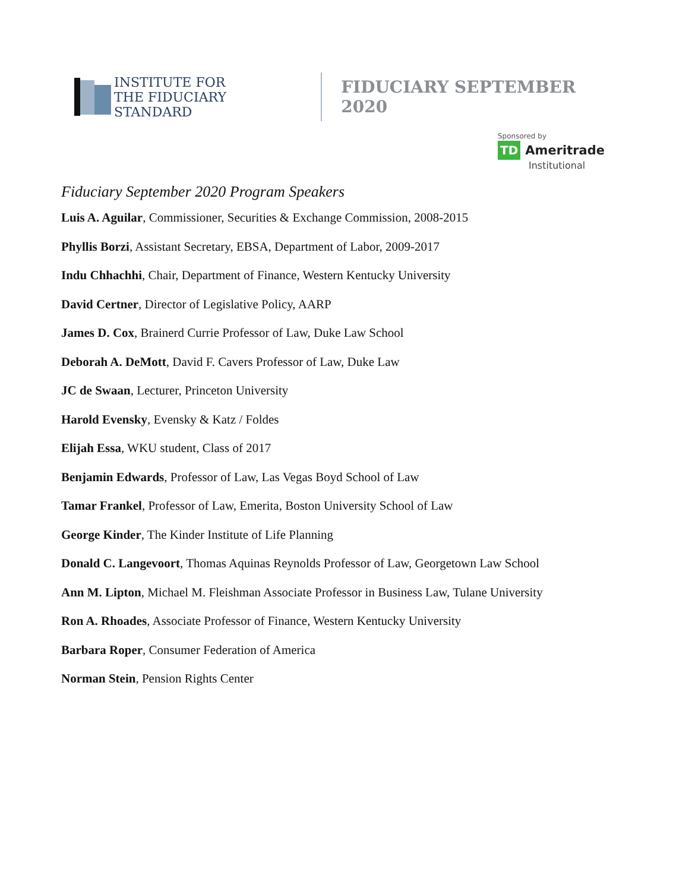INSTITUTE FOR
THE FIDUCIARY STANDARD
FIDUCIARY SEPTEMBER 2020
Sponsored by
TD Ameritrade
Institutional
Fiduciary September 2020 Program Speakers
Luis A. Aguilar, Commissioner, Securities & Exchange Commission, 2008-2015
Phyllis Borzi, Assistant Secretary, EBSA, Department of Labor, 2009-2017
Indu Chhachhi, Chair, Department of Finance, Western Kentucky University
David Certner, Director of Legislative Policy, AARP
James D. Cox, Brainerd Currie Professor of Law, Duke Law School
Deborah A. DeMott, David F. Cavers Professor of Law, Duke Law
JC de Swaan, Lecturer, Princeton University
Harold Evensky, Evensky & Katz / Foldes
Elijah Essa, WKU student, Class of 2017
Benjamin Edwards, Professor of Law, Las Vegas Boyd School of Law
Tamar Frankel, Professor of Law, Emerita, Boston University School of Law
George Kinder, The Kinder Institute of Life Planning
Donald C. Langevoort, Thomas Aquinas Reynolds Professor of Law, Georgetown Law School
Ann M. Lipton, Michael M. Fleishman Associate Professor in Business Law, Tulane University
Ron A. Rhoades, Associate Professor of Finance, Western Kentucky University
Barbara Roper, Consumer Federation of America
Norman Stein, Pension Rights Center